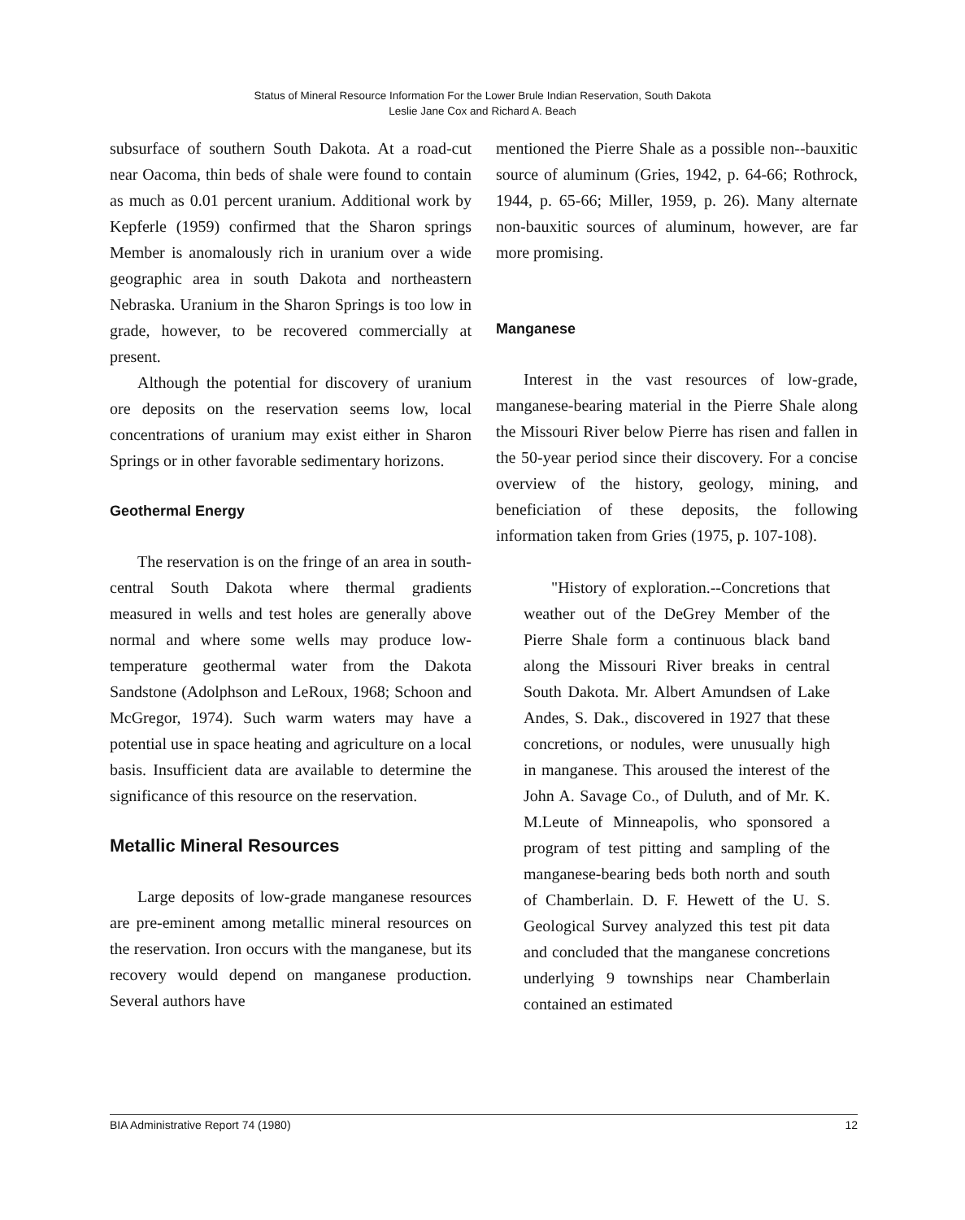Status of Mineral Resource Information For the Lower Brule Indian Reservation, South Dakota
Leslie Jane Cox and Richard A. Beach
subsurface of southern South Dakota. At a road-cut near Oacoma, thin beds of shale were found to contain as much as 0.01 percent uranium. Additional work by Kepferle (1959) confirmed that the Sharon springs Member is anomalously rich in uranium over a wide geographic area in south Dakota and northeastern Nebraska. Uranium in the Sharon Springs is too low in grade, however, to be recovered commercially at present.
Although the potential for discovery of uranium ore deposits on the reservation seems low, local concentrations of uranium may exist either in Sharon Springs or in other favorable sedimentary horizons.
Geothermal Energy
The reservation is on the fringe of an area in south-central South Dakota where thermal gradients measured in wells and test holes are generally above normal and where some wells may produce low-temperature geothermal water from the Dakota Sandstone (Adolphson and LeRoux, 1968; Schoon and McGregor, 1974). Such warm waters may have a potential use in space heating and agriculture on a local basis. Insufficient data are available to determine the significance of this resource on the reservation.
Metallic Mineral Resources
Large deposits of low-grade manganese resources are pre-eminent among metallic mineral resources on the reservation. Iron occurs with the manganese, but its recovery would depend on manganese production. Several authors have
mentioned the Pierre Shale as a possible non--bauxitic source of aluminum (Gries, 1942, p. 64-66; Rothrock, 1944, p. 65-66; Miller, 1959, p. 26). Many alternate non-bauxitic sources of aluminum, however, are far more promising.
Manganese
Interest in the vast resources of low-grade, manganese-bearing material in the Pierre Shale along the Missouri River below Pierre has risen and fallen in the 50-year period since their discovery. For a concise overview of the history, geology, mining, and beneficiation of these deposits, the following information taken from Gries (1975, p. 107-108).
"History of exploration.--Concretions that weather out of the DeGrey Member of the Pierre Shale form a continuous black band along the Missouri River breaks in central South Dakota. Mr. Albert Amundsen of Lake Andes, S. Dak., discovered in 1927 that these concretions, or nodules, were unusually high in manganese. This aroused the interest of the John A. Savage Co., of Duluth, and of Mr. K. M.Leute of Minneapolis, who sponsored a program of test pitting and sampling of the manganese-bearing beds both north and south of Chamberlain. D. F. Hewett of the U. S. Geological Survey analyzed this test pit data and concluded that the manganese concretions underlying 9 townships near Chamberlain contained an estimated
BIA Administrative Report 74 (1980) 12